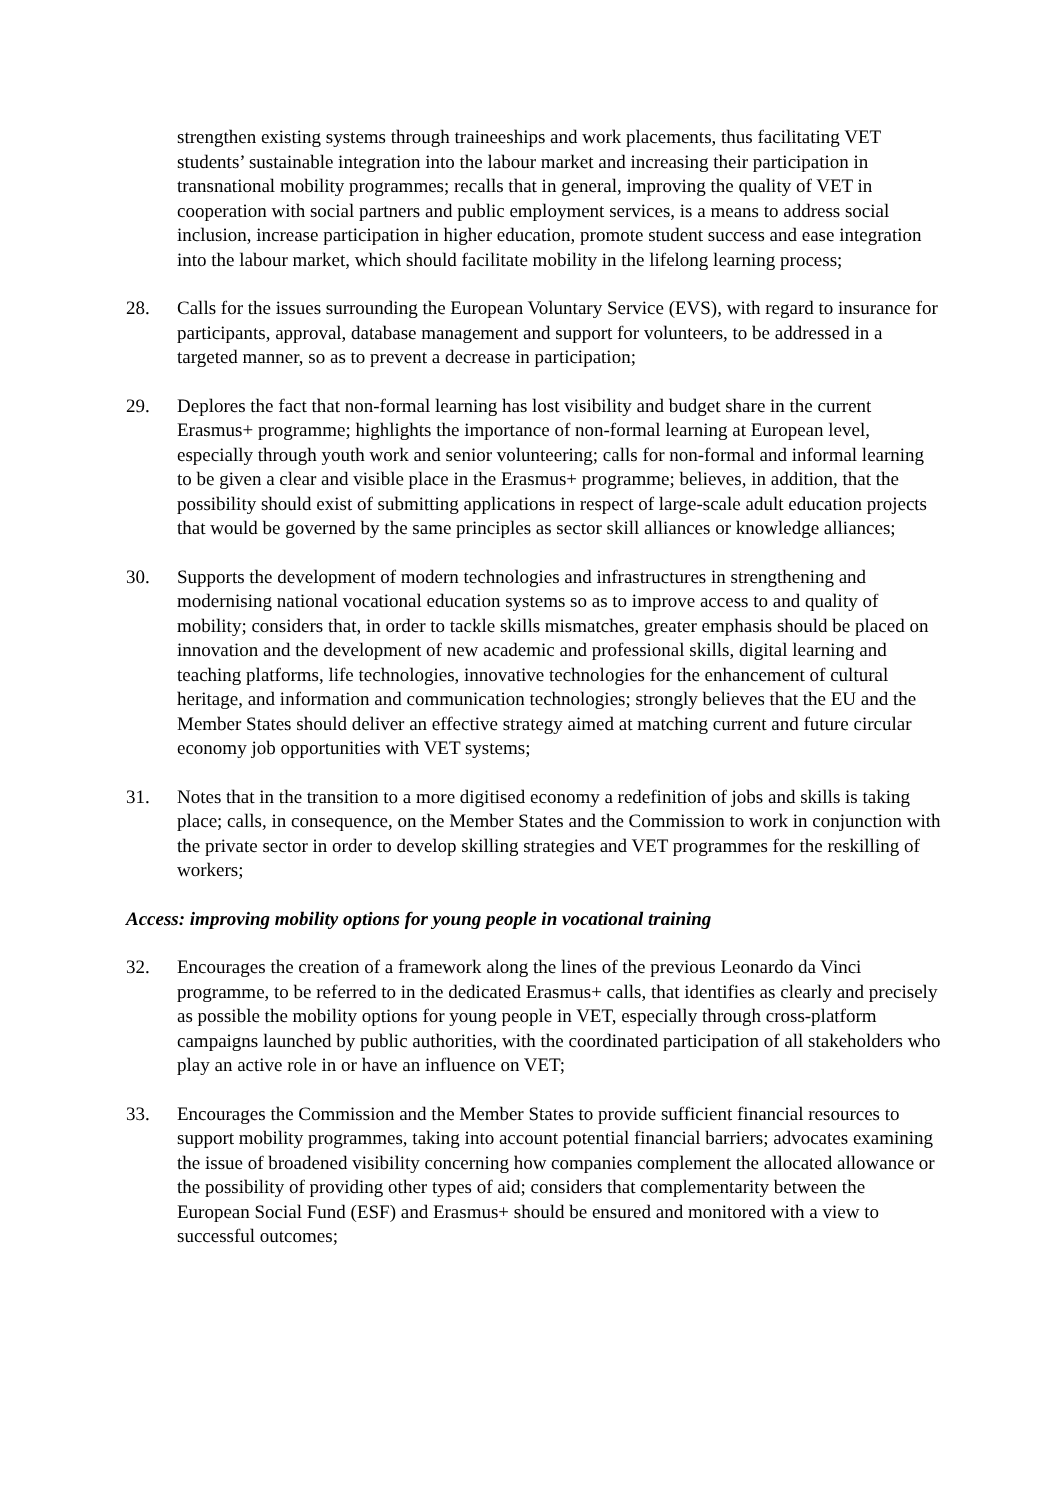strengthen existing systems through traineeships and work placements, thus facilitating VET students’ sustainable integration into the labour market and increasing their participation in transnational mobility programmes; recalls that in general, improving the quality of VET in cooperation with social partners and public employment services, is a means to address social inclusion, increase participation in higher education, promote student success and ease integration into the labour market, which should facilitate mobility in the lifelong learning process;
28. Calls for the issues surrounding the European Voluntary Service (EVS), with regard to insurance for participants, approval, database management and support for volunteers, to be addressed in a targeted manner, so as to prevent a decrease in participation;
29. Deplores the fact that non-formal learning has lost visibility and budget share in the current Erasmus+ programme; highlights the importance of non-formal learning at European level, especially through youth work and senior volunteering; calls for non-formal and informal learning to be given a clear and visible place in the Erasmus+ programme; believes, in addition, that the possibility should exist of submitting applications in respect of large-scale adult education projects that would be governed by the same principles as sector skill alliances or knowledge alliances;
30. Supports the development of modern technologies and infrastructures in strengthening and modernising national vocational education systems so as to improve access to and quality of mobility; considers that, in order to tackle skills mismatches, greater emphasis should be placed on innovation and the development of new academic and professional skills, digital learning and teaching platforms, life technologies, innovative technologies for the enhancement of cultural heritage, and information and communication technologies; strongly believes that the EU and the Member States should deliver an effective strategy aimed at matching current and future circular economy job opportunities with VET systems;
31. Notes that in the transition to a more digitised economy a redefinition of jobs and skills is taking place; calls, in consequence, on the Member States and the Commission to work in conjunction with the private sector in order to develop skilling strategies and VET programmes for the reskilling of workers;
Access: improving mobility options for young people in vocational training
32. Encourages the creation of a framework along the lines of the previous Leonardo da Vinci programme, to be referred to in the dedicated Erasmus+ calls, that identifies as clearly and precisely as possible the mobility options for young people in VET, especially through cross-platform campaigns launched by public authorities, with the coordinated participation of all stakeholders who play an active role in or have an influence on VET;
33. Encourages the Commission and the Member States to provide sufficient financial resources to support mobility programmes, taking into account potential financial barriers; advocates examining the issue of broadened visibility concerning how companies complement the allocated allowance or the possibility of providing other types of aid; considers that complementarity between the European Social Fund (ESF) and Erasmus+ should be ensured and monitored with a view to successful outcomes;